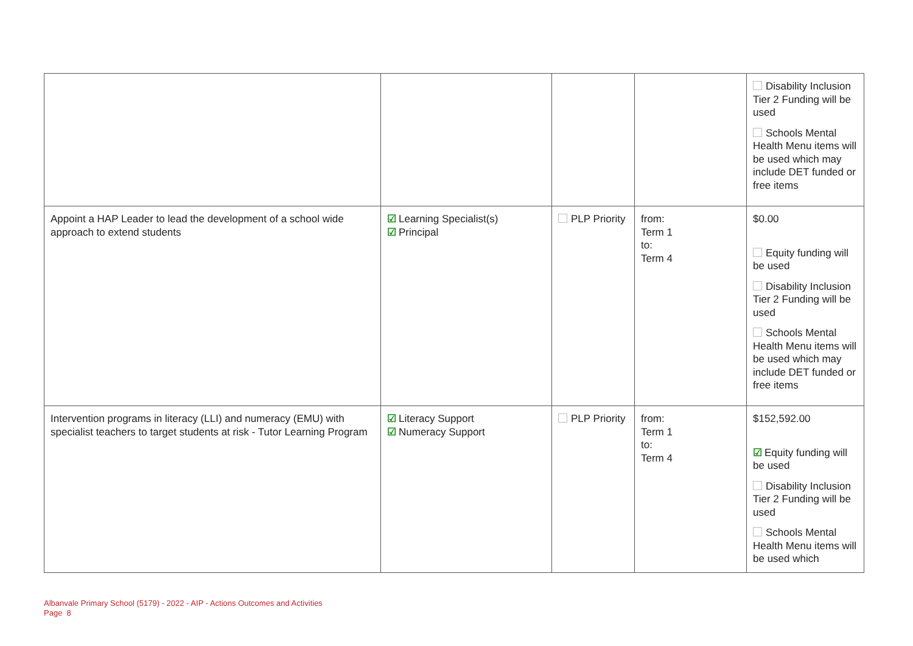| | | | | Disability Inclusion Tier 2 Funding will be used Schools Mental Health Menu items will be used which may include DET funded or free items |
| Appoint a HAP Leader to lead the development of a school wide approach to extend students | ☑ Learning Specialist(s) ☑ Principal | PLP Priority | from: Term 1 to: Term 4 | $0.00 Equity funding will be used Disability Inclusion Tier 2 Funding will be used Schools Mental Health Menu items will be used which may include DET funded or free items |
| Intervention programs in literacy (LLI) and numeracy (EMU) with specialist teachers to target students at risk - Tutor Learning Program | ☑ Literacy Support ☑ Numeracy Support | PLP Priority | from: Term 1 to: Term 4 | $152,592.00 ☑ Equity funding will be used Disability Inclusion Tier 2 Funding will be used Schools Mental Health Menu items will be used which |
Albanvale Primary School (5179) - 2022 - AIP - Actions Outcomes and Activities
Page 8